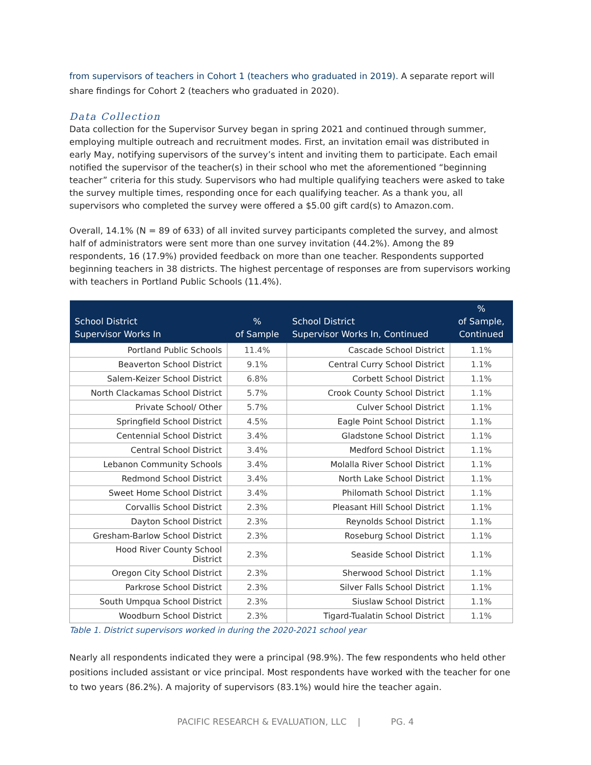from supervisors of teachers in Cohort 1 (teachers who graduated in 2019). A separate report will share findings for Cohort 2 (teachers who graduated in 2020).
Data Collection
Data collection for the Supervisor Survey began in spring 2021 and continued through summer, employing multiple outreach and recruitment modes. First, an invitation email was distributed in early May, notifying supervisors of the survey’s intent and inviting them to participate. Each email notified the supervisor of the teacher(s) in their school who met the aforementioned “beginning teacher” criteria for this study. Supervisors who had multiple qualifying teachers were asked to take the survey multiple times, responding once for each qualifying teacher. As a thank you, all supervisors who completed the survey were offered a $5.00 gift card(s) to Amazon.com.
Overall, 14.1% (N = 89 of 633) of all invited survey participants completed the survey, and almost half of administrators were sent more than one survey invitation (44.2%). Among the 89 respondents, 16 (17.9%) provided feedback on more than one teacher. Respondents supported beginning teachers in 38 districts. The highest percentage of responses are from supervisors working with teachers in Portland Public Schools (11.4%).
| School District Supervisor Works In | % of Sample | School District Supervisor Works In, Continued | % of Sample, Continued |
| --- | --- | --- | --- |
| Portland Public Schools | 11.4% | Cascade School District | 1.1% |
| Beaverton School District | 9.1% | Central Curry School District | 1.1% |
| Salem-Keizer School District | 6.8% | Corbett School District | 1.1% |
| North Clackamas School District | 5.7% | Crook County School District | 1.1% |
| Private School/ Other | 5.7% | Culver School District | 1.1% |
| Springfield School District | 4.5% | Eagle Point School District | 1.1% |
| Centennial School District | 3.4% | Gladstone School District | 1.1% |
| Central School District | 3.4% | Medford School District | 1.1% |
| Lebanon Community Schools | 3.4% | Molalla River School District | 1.1% |
| Redmond School District | 3.4% | North Lake School District | 1.1% |
| Sweet Home School District | 3.4% | Philomath School District | 1.1% |
| Corvallis School District | 2.3% | Pleasant Hill School District | 1.1% |
| Dayton School District | 2.3% | Reynolds School District | 1.1% |
| Gresham-Barlow School District | 2.3% | Roseburg School District | 1.1% |
| Hood River County School District | 2.3% | Seaside School District | 1.1% |
| Oregon City School District | 2.3% | Sherwood School District | 1.1% |
| Parkrose School District | 2.3% | Silver Falls School District | 1.1% |
| South Umpqua School District | 2.3% | Siuslaw School District | 1.1% |
| Woodburn School District | 2.3% | Tigard-Tualatin School District | 1.1% |
Table 1. District supervisors worked in during the 2020-2021 school year
Nearly all respondents indicated they were a principal (98.9%). The few respondents who held other positions included assistant or vice principal. Most respondents have worked with the teacher for one to two years (86.2%). A majority of supervisors (83.1%) would hire the teacher again.
PACIFIC RESEARCH & EVALUATION, LLC | PG. 4